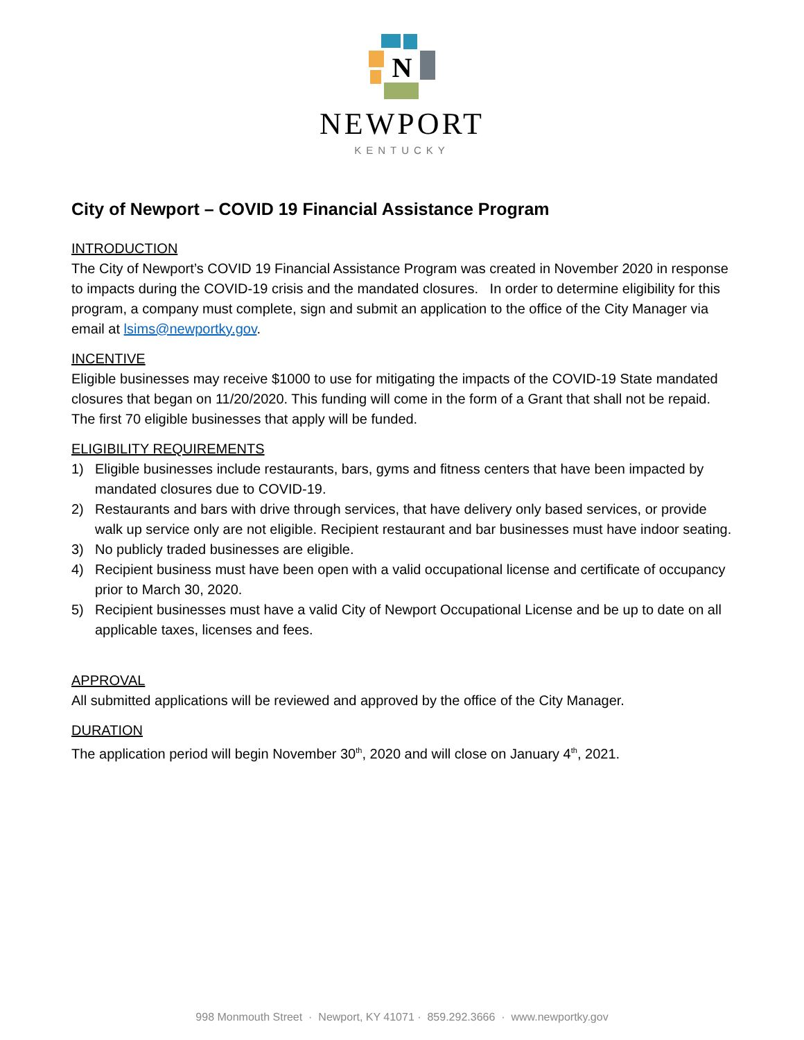N
NEWPORT
KENTUCKY
City of Newport – COVID 19 Financial Assistance Program
INTRODUCTION
The City of Newport’s COVID 19 Financial Assistance Program was created in November 2020 in response to impacts during the COVID-19 crisis and the mandated closures. In order to determine eligibility for this program, a company must complete, sign and submit an application to the office of the City Manager via email at lsims@newportky.gov.
INCENTIVE
Eligible businesses may receive $1000 to use for mitigating the impacts of the COVID-19 State mandated closures that began on 11/20/2020. This funding will come in the form of a Grant that shall not be repaid. The first 70 eligible businesses that apply will be funded.
ELIGIBILITY REQUIREMENTS
1) Eligible businesses include restaurants, bars, gyms and fitness centers that have been impacted by mandated closures due to COVID-19.
2) Restaurants and bars with drive through services, that have delivery only based services, or provide walk up service only are not eligible. Recipient restaurant and bar businesses must have indoor seating.
3) No publicly traded businesses are eligible.
4) Recipient business must have been open with a valid occupational license and certificate of occupancy prior to March 30, 2020.
5) Recipient businesses must have a valid City of Newport Occupational License and be up to date on all applicable taxes, licenses and fees.
APPROVAL
All submitted applications will be reviewed and approved by the office of the City Manager.
DURATION
The application period will begin November 30<sup>th</sup>, 2020 and will close on January 4<sup>th</sup>, 2021.
998 Monmouth Street · Newport, KY 41071 · 859.292.3666 · www.newportky.gov